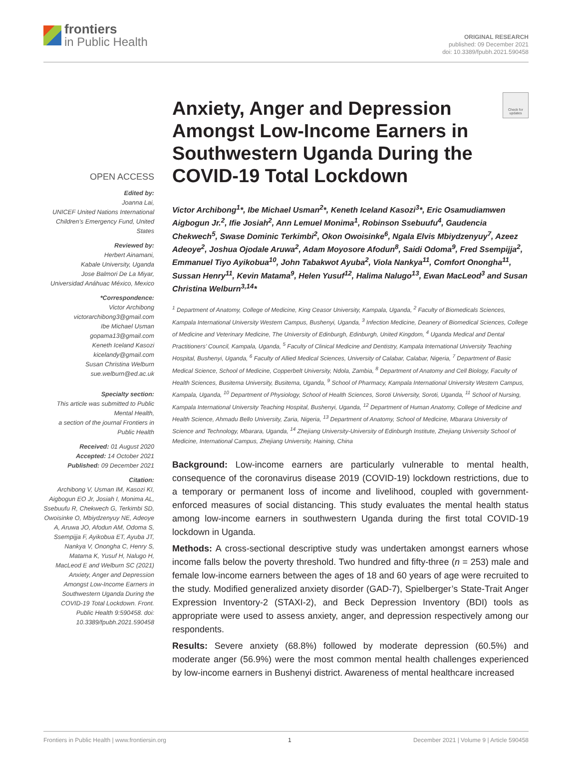frontiers
in Public Health
ORIGINAL RESEARCH
published: 09 December 2021
doi: 10.3389/fpubh.2021.590458
Check for updates
OPEN ACCESS
Edited by:
Joanna Lai,
UNICEF United Nations International Children’s Emergency Fund, United States
Reviewed by:
Herbert Ainamani,
Kabale University, Uganda
Jose Balmori De La Miyar,
Universidad Anáhuac México, Mexico
*Correspondence:
Victor Archibong
victorarchibong3@gmail.com
Ibe Michael Usman
gopama13@gmail.com
Keneth Iceland Kasozi
kicelandy@gmail.com
Susan Christina Welburn
sue.welburn@ed.ac.uk
Specialty section:
This article was submitted to Public Mental Health,
a section of the journal Frontiers in Public Health
Received: 01 August 2020
Accepted: 14 October 2021
Published: 09 December 2021
Citation:
Archibong V, Usman IM, Kasozi KI, Aigbogun EO Jr, Josiah I, Monima AL, Ssebuufu R, Chekwech G, Terkimbi SD, Owoisinke O, Mbiydzenyuy NE, Adeoye A, Aruwa JO, Afodun AM, Odoma S, Ssempijja F, Ayikobua ET, Ayuba JT, Nankya V, Onongha C, Henry S, Matama K, Yusuf H, Nalugo H, MacLeod E and Welburn SC (2021) Anxiety, Anger and Depression Amongst Low-Income Earners in Southwestern Uganda During the COVID-19 Total Lockdown. Front. Public Health 9:590458. doi: 10.3389/fpubh.2021.590458
Anxiety, Anger and Depression Amongst Low-Income Earners in Southwestern Uganda During the COVID-19 Total Lockdown
Victor Archibong<sup>1</sup>*, Ibe Michael Usman<sup>2</sup>*, Keneth Iceland Kasozi<sup>3</sup>*, Eric Osamudiamwen Aigbogun Jr.<sup>2</sup>, Ifie Josiah<sup>2</sup>, Ann Lemuel Monima<sup>1</sup>, Robinson Ssebuufu<sup>4</sup>, Gaudencia Chekwech<sup>5</sup>, Swase Dominic Terkimbi<sup>2</sup>, Okon Owoisinke<sup>6</sup>, Ngala Elvis Mbiydzenyuy<sup>7</sup>, Azeez Adeoye<sup>2</sup>, Joshua Ojodale Aruwa<sup>2</sup>, Adam Moyosore Afodun<sup>8</sup>, Saidi Odoma<sup>9</sup>, Fred Ssempijja<sup>2</sup>, Emmanuel Tiyo Ayikobua<sup>10</sup>, John Tabakwot Ayuba<sup>2</sup>, Viola Nankya<sup>11</sup>, Comfort Onongha<sup>11</sup>, Sussan Henry<sup>11</sup>, Kevin Matama<sup>9</sup>, Helen Yusuf<sup>12</sup>, Halima Nalugo<sup>13</sup>, Ewan MacLeod<sup>3</sup> and Susan Christina Welburn<sup>3,14</sup>*
<sup>1</sup> Department of Anatomy, College of Medicine, King Ceasor University, Kampala, Uganda, <sup>2</sup> Faculty of Biomedicals Sciences, Kampala International University Western Campus, Bushenyi, Uganda, <sup>3</sup> Infection Medicine, Deanery of Biomedical Sciences, College of Medicine and Veterinary Medicine, The University of Edinburgh, Edinburgh, United Kingdom, <sup>4</sup> Uganda Medical and Dental Practitioners’ Council, Kampala, Uganda, <sup>5</sup> Faculty of Clinical Medicine and Dentistry, Kampala International University Teaching Hospital, Bushenyi, Uganda, <sup>6</sup> Faculty of Allied Medical Sciences, University of Calabar, Calabar, Nigeria, <sup>7</sup> Department of Basic Medical Science, School of Medicine, Copperbelt University, Ndola, Zambia, <sup>8</sup> Department of Anatomy and Cell Biology, Faculty of Health Sciences, Busitema University, Busitema, Uganda, <sup>9</sup> School of Pharmacy, Kampala International University Western Campus, Kampala, Uganda, <sup>10</sup> Department of Physiology, School of Health Sciences, Soroti University, Soroti, Uganda, <sup>11</sup> School of Nursing, Kampala International University Teaching Hospital, Bushenyi, Uganda, <sup>12</sup> Department of Human Anatomy, College of Medicine and Health Science, Ahmadu Bello University, Zaria, Nigeria, <sup>13</sup> Department of Anatomy, School of Medicine, Mbarara University of Science and Technology, Mbarara, Uganda, <sup>14</sup> Zhejiang University-University of Edinburgh Institute, Zhejiang University School of Medicine, International Campus, Zhejiang University, Haining, China
Background: Low-income earners are particularly vulnerable to mental health, consequence of the coronavirus disease 2019 (COVID-19) lockdown restrictions, due to a temporary or permanent loss of income and livelihood, coupled with government-enforced measures of social distancing. This study evaluates the mental health status among low-income earners in southwestern Uganda during the first total COVID-19 lockdown in Uganda.
Methods: A cross-sectional descriptive study was undertaken amongst earners whose income falls below the poverty threshold. Two hundred and fifty-three (n = 253) male and female low-income earners between the ages of 18 and 60 years of age were recruited to the study. Modified generalized anxiety disorder (GAD-7), Spielberger’s State-Trait Anger Expression Inventory-2 (STAXI-2), and Beck Depression Inventory (BDI) tools as appropriate were used to assess anxiety, anger, and depression respectively among our respondents.
Results: Severe anxiety (68.8%) followed by moderate depression (60.5%) and moderate anger (56.9%) were the most common mental health challenges experienced by low-income earners in Bushenyi district. Awareness of mental healthcare increased
Frontiers in Public Health | www.frontiersin.org 1 December 2021 | Volume 9 | Article 590458